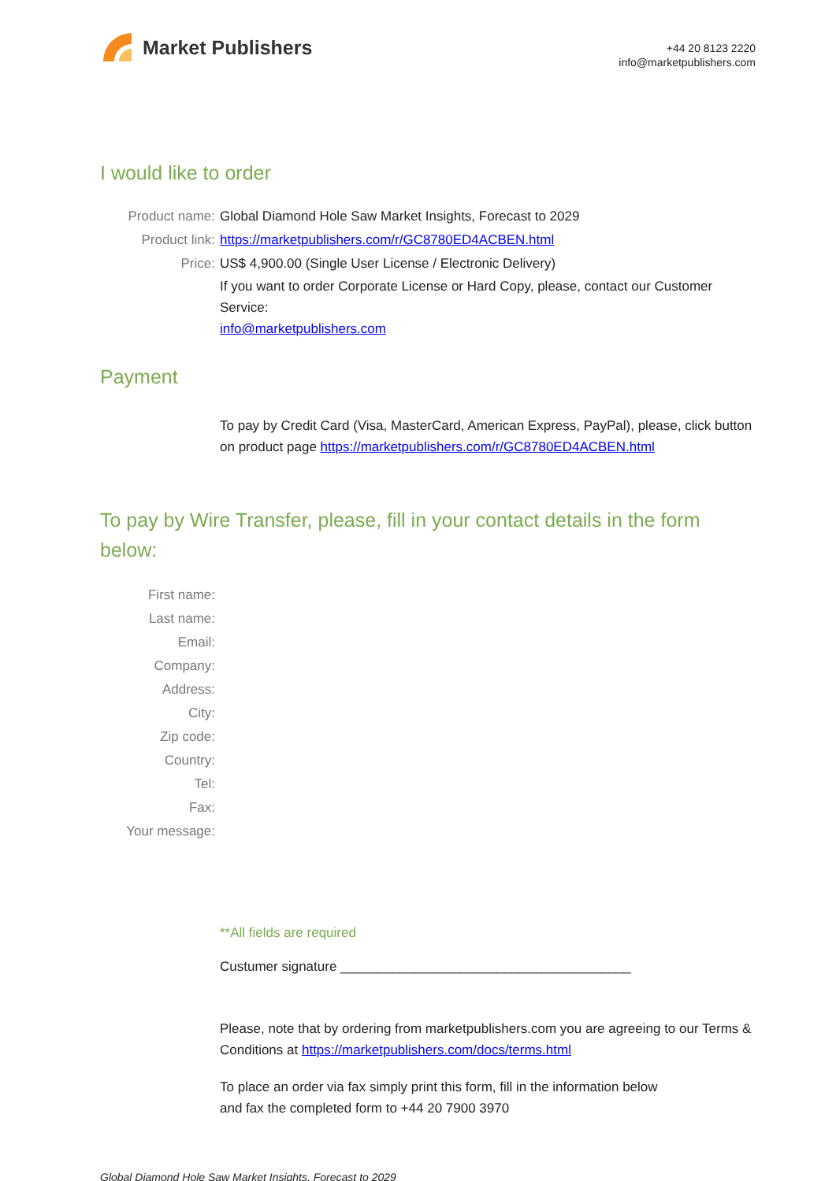Market Publishers
+44 20 8123 2220
info@marketpublishers.com
I would like to order
Product name: Global Diamond Hole Saw Market Insights, Forecast to 2029
Product link: https://marketpublishers.com/r/GC8780ED4ACBEN.html
Price: US$ 4,900.00 (Single User License / Electronic Delivery)
If you want to order Corporate License or Hard Copy, please, contact our Customer Service:
info@marketpublishers.com
Payment
To pay by Credit Card (Visa, MasterCard, American Express, PayPal), please, click button on product page https://marketpublishers.com/r/GC8780ED4ACBEN.html
To pay by Wire Transfer, please, fill in your contact details in the form below:
First name:
Last name:
Email:
Company:
Address:
City:
Zip code:
Country:
Tel:
Fax:
Your message:
**All fields are required
Custumer signature _______________________________________
Please, note that by ordering from marketpublishers.com you are agreeing to our Terms & Conditions at https://marketpublishers.com/docs/terms.html
To place an order via fax simply print this form, fill in the information below
and fax the completed form to +44 20 7900 3970
Global Diamond Hole Saw Market Insights, Forecast to 2029